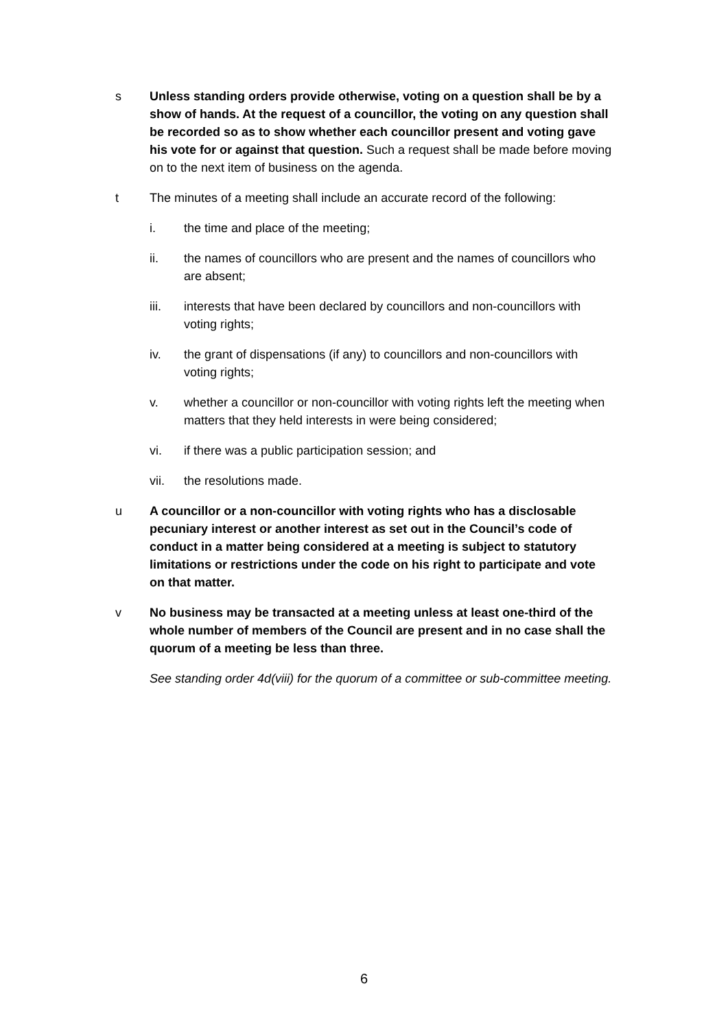s
Unless standing orders provide otherwise, voting on a question shall be by a show of hands. At the request of a councillor, the voting on any question shall be recorded so as to show whether each councillor present and voting gave his vote for or against that question. Such a request shall be made before moving on to the next item of business on the agenda.
t
The minutes of a meeting shall include an accurate record of the following:
i. the time and place of the meeting;
ii. the names of councillors who are present and the names of councillors who are absent;
iii. interests that have been declared by councillors and non-councillors with voting rights;
iv. the grant of dispensations (if any) to councillors and non-councillors with voting rights;
v. whether a councillor or non-councillor with voting rights left the meeting when matters that they held interests in were being considered;
vi. if there was a public participation session; and
vii. the resolutions made.
u
A councillor or a non-councillor with voting rights who has a disclosable pecuniary interest or another interest as set out in the Council’s code of conduct in a matter being considered at a meeting is subject to statutory limitations or restrictions under the code on his right to participate and vote on that matter.
v
No business may be transacted at a meeting unless at least one-third of the whole number of members of the Council are present and in no case shall the quorum of a meeting be less than three.
See standing order 4d(viii) for the quorum of a committee or sub-committee meeting.
6